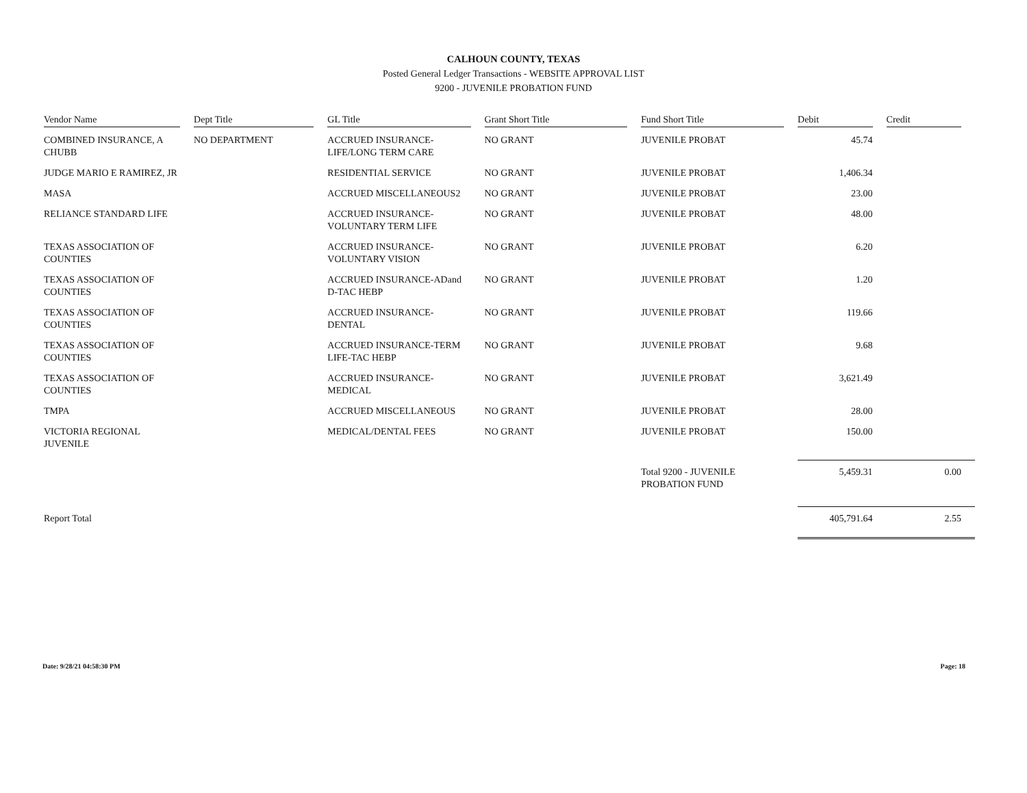CALHOUN COUNTY, TEXAS
Posted General Ledger Transactions - WEBSITE APPROVAL LIST
9200 - JUVENILE PROBATION FUND
| Vendor Name | Dept Title | GL Title | Grant Short Title | Fund Short Title | Debit | Credit |
| --- | --- | --- | --- | --- | --- | --- |
| COMBINED INSURANCE, A CHUBB | NO DEPARTMENT | ACCRUED INSURANCE-LIFE/LONG TERM CARE | NO GRANT | JUVENILE PROBAT | 45.74 | |
| JUDGE MARIO E RAMIREZ, JR | | RESIDENTIAL SERVICE | NO GRANT | JUVENILE PROBAT | 1,406.34 | |
| MASA | | ACCRUED MISCELLANEOUS2 | NO GRANT | JUVENILE PROBAT | 23.00 | |
| RELIANCE STANDARD LIFE | | ACCRUED INSURANCE-VOLUNTARY TERM LIFE | NO GRANT | JUVENILE PROBAT | 48.00 | |
| TEXAS ASSOCIATION OF COUNTIES | | ACCRUED INSURANCE-VOLUNTARY VISION | NO GRANT | JUVENILE PROBAT | 6.20 | |
| TEXAS ASSOCIATION OF COUNTIES | | ACCRUED INSURANCE-ADand D-TAC HEBP | NO GRANT | JUVENILE PROBAT | 1.20 | |
| TEXAS ASSOCIATION OF COUNTIES | | ACCRUED INSURANCE-DENTAL | NO GRANT | JUVENILE PROBAT | 119.66 | |
| TEXAS ASSOCIATION OF COUNTIES | | ACCRUED INSURANCE-TERM LIFE-TAC HEBP | NO GRANT | JUVENILE PROBAT | 9.68 | |
| TEXAS ASSOCIATION OF COUNTIES | | ACCRUED INSURANCE-MEDICAL | NO GRANT | JUVENILE PROBAT | 3,621.49 | |
| TMPA | | ACCRUED MISCELLANEOUS | NO GRANT | JUVENILE PROBAT | 28.00 | |
| VICTORIA REGIONAL JUVENILE | | MEDICAL/DENTAL FEES | NO GRANT | JUVENILE PROBAT | 150.00 | |
| | | | | Total 9200 - JUVENILE PROBATION FUND | 5,459.31 | 0.00 |
| Report Total | | | | | 405,791.64 | 2.55 |
Date: 9/28/21 04:58:30 PM Page: 18